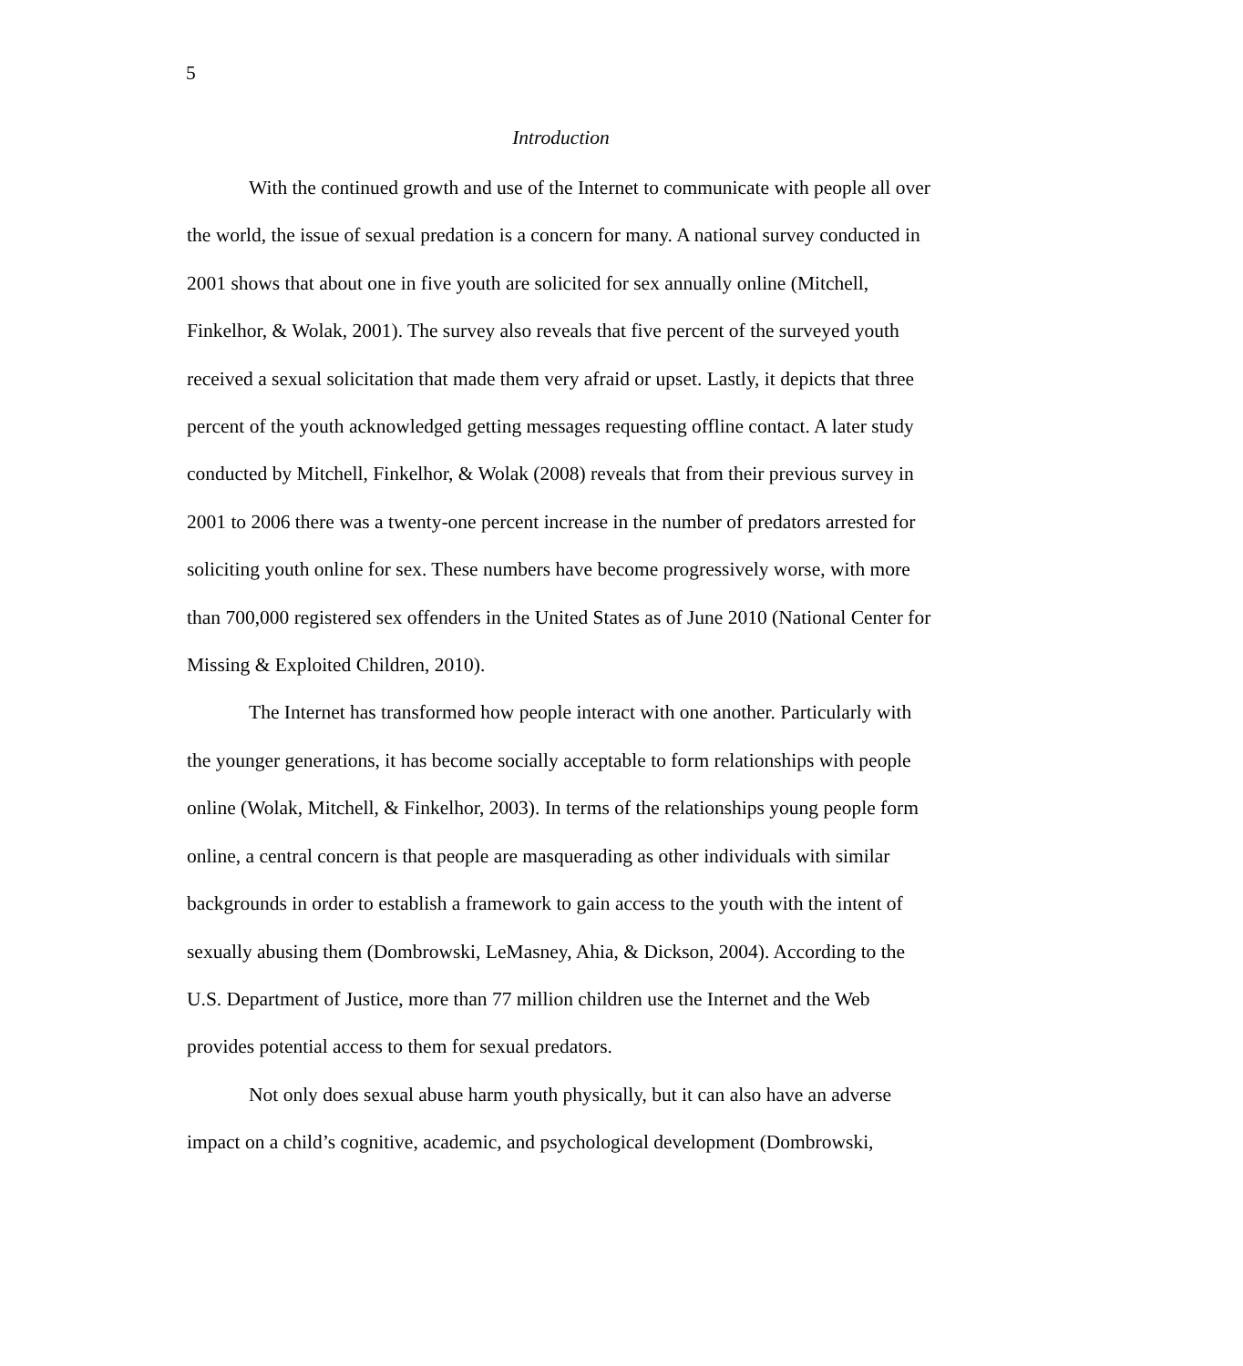5
Introduction
With the continued growth and use of the Internet to communicate with people all over the world, the issue of sexual predation is a concern for many. A national survey conducted in 2001 shows that about one in five youth are solicited for sex annually online (Mitchell, Finkelhor, & Wolak, 2001). The survey also reveals that five percent of the surveyed youth received a sexual solicitation that made them very afraid or upset. Lastly, it depicts that three percent of the youth acknowledged getting messages requesting offline contact. A later study conducted by Mitchell, Finkelhor, & Wolak (2008) reveals that from their previous survey in 2001 to 2006 there was a twenty-one percent increase in the number of predators arrested for soliciting youth online for sex. These numbers have become progressively worse, with more than 700,000 registered sex offenders in the United States as of June 2010 (National Center for Missing & Exploited Children, 2010).
The Internet has transformed how people interact with one another. Particularly with the younger generations, it has become socially acceptable to form relationships with people online (Wolak, Mitchell, & Finkelhor, 2003). In terms of the relationships young people form online, a central concern is that people are masquerading as other individuals with similar backgrounds in order to establish a framework to gain access to the youth with the intent of sexually abusing them (Dombrowski, LeMasney, Ahia, & Dickson, 2004). According to the U.S. Department of Justice, more than 77 million children use the Internet and the Web provides potential access to them for sexual predators.
Not only does sexual abuse harm youth physically, but it can also have an adverse impact on a child’s cognitive, academic, and psychological development (Dombrowski,